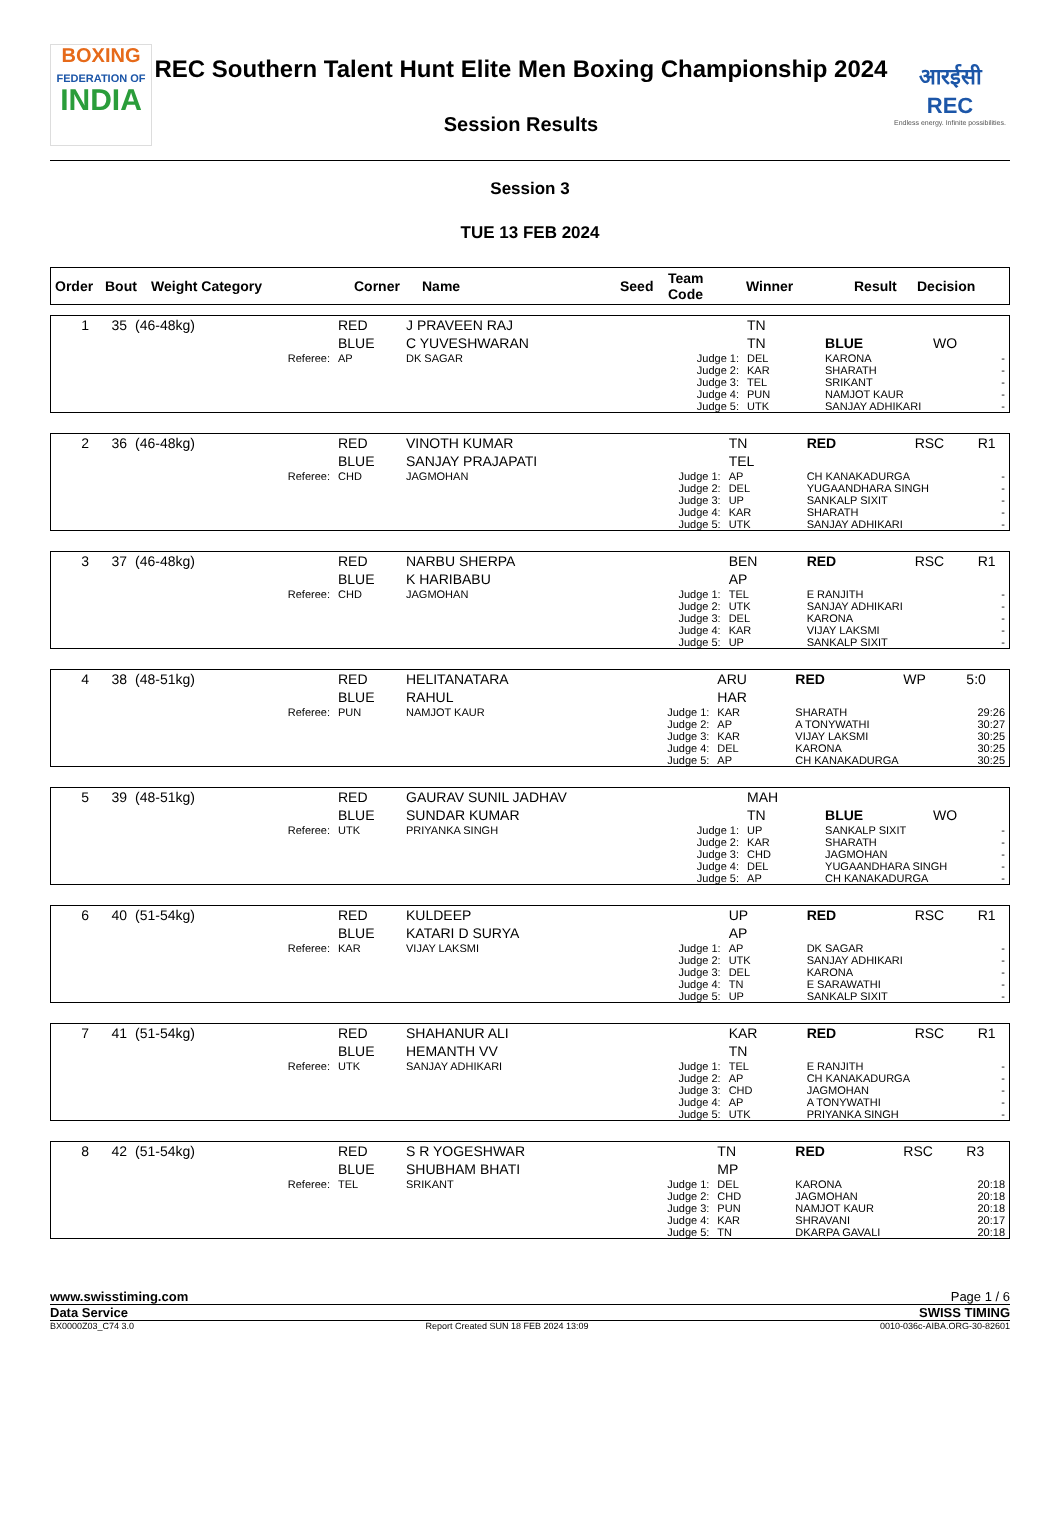BOXING
FEDERATION OF
INDIA
REC Southern Talent Hunt Elite Men Boxing Championship 2024
Session Results
आरईसी
REC
Endless energy. Infinite possibilities.
Session 3
TUE 13 FEB 2024
| Order | Bout | Weight Category | Corner | Name | Seed | Team Code | Winner | Result | Decision |
| --- | --- | --- | --- | --- | --- | --- | --- | --- | --- |
| 1 | 35 | (46-48kg) | RED | J PRAVEEN RAJ | | TN | | | |
| | | | BLUE | C YUVESHWARAN | | TN | BLUE | WO | |
| | | Referee: | AP | DK SAGAR | Judge 1: | DEL | KARONA | | - |
| | | | | | Judge 2: | KAR | SHARATH | | - |
| | | | | | Judge 3: | TEL | SRIKANT | | - |
| | | | | | Judge 4: | PUN | NAMJOT KAUR | | - |
| | | | | | Judge 5: | UTK | SANJAY ADHIKARI | | - |
| 2 | 36 | (46-48kg) | RED | VINOTH KUMAR | | TN | RED | RSC | R1 |
| | | | BLUE | SANJAY PRAJAPATI | | TEL | | | |
| | | Referee: | CHD | JAGMOHAN | Judge 1: | AP | CH KANAKADURGA | | - |
| | | | | | Judge 2: | DEL | YUGAANDHARA SINGH | | - |
| | | | | | Judge 3: | UP | SANKALP SIXIT | | - |
| | | | | | Judge 4: | KAR | SHARATH | | - |
| | | | | | Judge 5: | UTK | SANJAY ADHIKARI | | - |
| 3 | 37 | (46-48kg) | RED | NARBU SHERPA | | BEN | RED | RSC | R1 |
| | | | BLUE | K HARIBABU | | AP | | | |
| | | Referee: | CHD | JAGMOHAN | Judge 1: | TEL | E RANJITH | | - |
| | | | | | Judge 2: | UTK | SANJAY ADHIKARI | | - |
| | | | | | Judge 3: | DEL | KARONA | | - |
| | | | | | Judge 4: | KAR | VIJAY LAKSMI | | - |
| | | | | | Judge 5: | UP | SANKALP SIXIT | | - |
| 4 | 38 | (48-51kg) | RED | HELITANATARA | | ARU | RED | WP | 5:0 |
| | | | BLUE | RAHUL | | HAR | | | |
| | | Referee: | PUN | NAMJOT KAUR | Judge 1: | KAR | SHARATH | | 29:26 |
| | | | | | Judge 2: | AP | A TONYWATHI | | 30:27 |
| | | | | | Judge 3: | KAR | VIJAY LAKSMI | | 30:25 |
| | | | | | Judge 4: | DEL | KARONA | | 30:25 |
| | | | | | Judge 5: | AP | CH KANAKADURGA | | 30:25 |
| 5 | 39 | (48-51kg) | RED | GAURAV SUNIL JADHAV | | MAH | | | |
| | | | BLUE | SUNDAR KUMAR | | TN | BLUE | WO | |
| | | Referee: | UTK | PRIYANKA SINGH | Judge 1: | UP | SANKALP SIXIT | | - |
| | | | | | Judge 2: | KAR | SHARATH | | - |
| | | | | | Judge 3: | CHD | JAGMOHAN | | - |
| | | | | | Judge 4: | DEL | YUGAANDHARA SINGH | | - |
| | | | | | Judge 5: | AP | CH KANAKADURGA | | - |
| 6 | 40 | (51-54kg) | RED | KULDEEP | | UP | RED | RSC | R1 |
| | | | BLUE | KATARI D SURYA | | AP | | | |
| | | Referee: | KAR | VIJAY LAKSMI | Judge 1: | AP | DK SAGAR | | - |
| | | | | | Judge 2: | UTK | SANJAY ADHIKARI | | - |
| | | | | | Judge 3: | DEL | KARONA | | - |
| | | | | | Judge 4: | TN | E SARAWATHI | | - |
| | | | | | Judge 5: | UP | SANKALP SIXIT | | - |
| 7 | 41 | (51-54kg) | RED | SHAHANUR ALI | | KAR | RED | RSC | R1 |
| | | | BLUE | HEMANTH VV | | TN | | | |
| | | Referee: | UTK | SANJAY ADHIKARI | Judge 1: | TEL | E RANJITH | | - |
| | | | | | Judge 2: | AP | CH KANAKADURGA | | - |
| | | | | | Judge 3: | CHD | JAGMOHAN | | - |
| | | | | | Judge 4: | AP | A TONYWATHI | | - |
| | | | | | Judge 5: | UTK | PRIYANKA SINGH | | - |
| 8 | 42 | (51-54kg) | RED | S R YOGESHWAR | | TN | RED | RSC | R3 |
| | | | BLUE | SHUBHAM BHATI | | MP | | | |
| | | Referee: | TEL | SRIKANT | Judge 1: | DEL | KARONA | | 20:18 |
| | | | | | Judge 2: | CHD | JAGMOHAN | | 20:18 |
| | | | | | Judge 3: | PUN | NAMJOT KAUR | | 20:18 |
| | | | | | Judge 4: | KAR | SHRAVANI | | 20:17 |
| | | | | | Judge 5: | TN | DKARPA GAVALI | | 20:18 |
www.swisstiming.com Page 1 / 6
Data Service SWISS TIMING
BX0000Z03_C74 3.0 Report Created SUN 18 FEB 2024 13:09 0010-036c-AIBA.ORG-30-82601